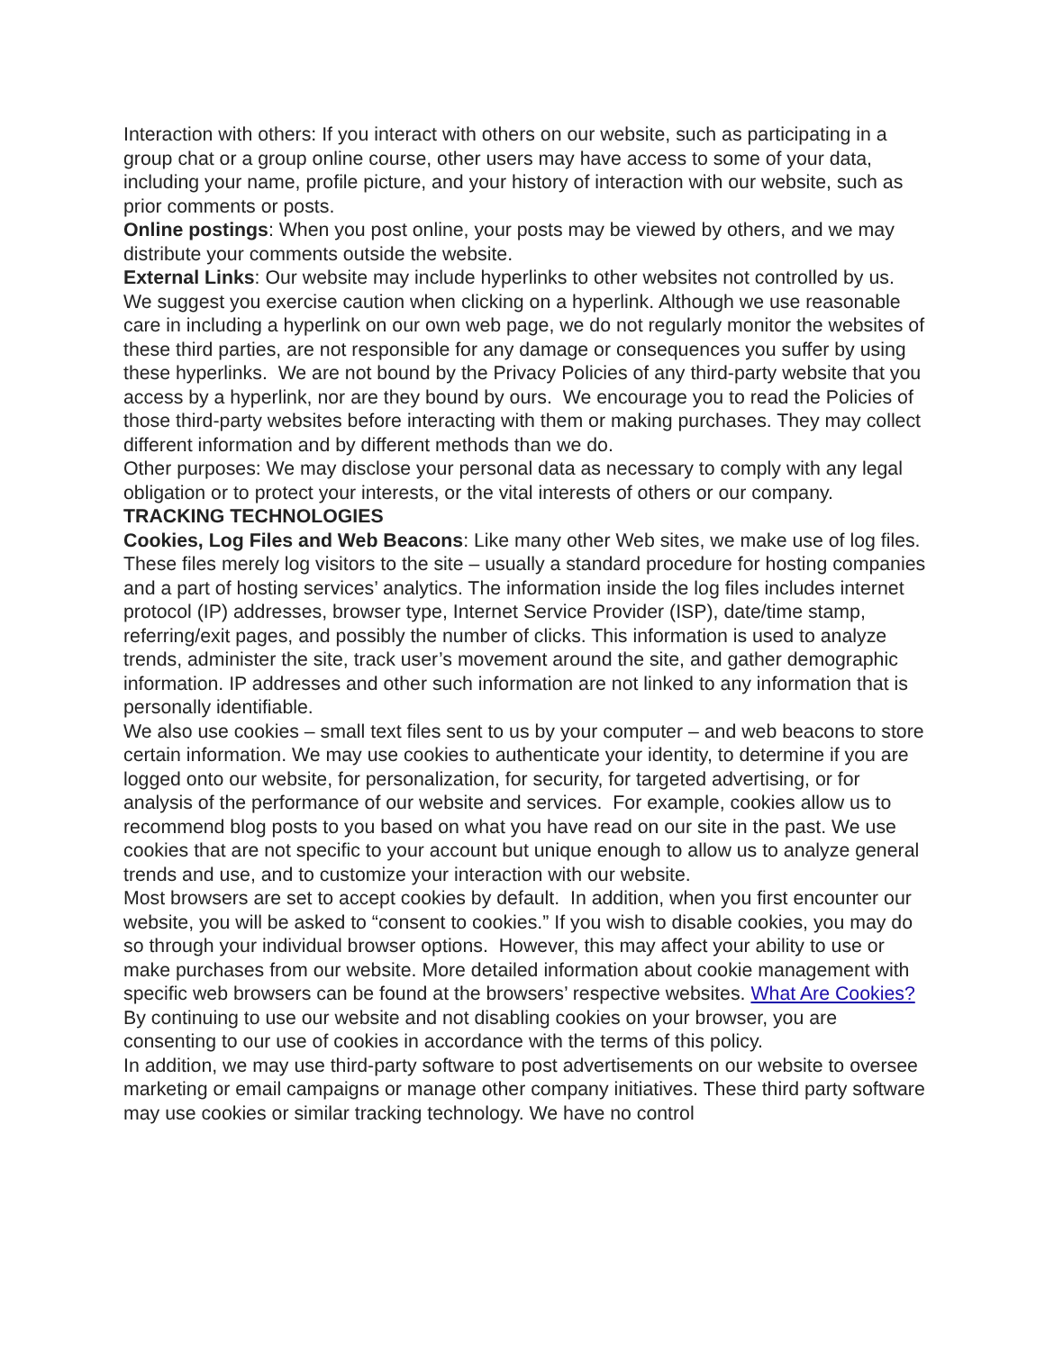Interaction with others: If you interact with others on our website, such as participating in a group chat or a group online course, other users may have access to some of your data, including your name, profile picture, and your history of interaction with our website, such as prior comments or posts.
Online postings: When you post online, your posts may be viewed by others, and we may distribute your comments outside the website.
External Links: Our website may include hyperlinks to other websites not controlled by us. We suggest you exercise caution when clicking on a hyperlink. Although we use reasonable care in including a hyperlink on our own web page, we do not regularly monitor the websites of these third parties, are not responsible for any damage or consequences you suffer by using these hyperlinks. We are not bound by the Privacy Policies of any third-party website that you access by a hyperlink, nor are they bound by ours. We encourage you to read the Policies of those third-party websites before interacting with them or making purchases. They may collect different information and by different methods than we do.
Other purposes: We may disclose your personal data as necessary to comply with any legal obligation or to protect your interests, or the vital interests of others or our company.
TRACKING TECHNOLOGIES
Cookies, Log Files and Web Beacons: Like many other Web sites, we make use of log files. These files merely log visitors to the site – usually a standard procedure for hosting companies and a part of hosting services’ analytics. The information inside the log files includes internet protocol (IP) addresses, browser type, Internet Service Provider (ISP), date/time stamp, referring/exit pages, and possibly the number of clicks. This information is used to analyze trends, administer the site, track user’s movement around the site, and gather demographic information. IP addresses and other such information are not linked to any information that is personally identifiable.
We also use cookies – small text files sent to us by your computer – and web beacons to store certain information. We may use cookies to authenticate your identity, to determine if you are logged onto our website, for personalization, for security, for targeted advertising, or for analysis of the performance of our website and services. For example, cookies allow us to recommend blog posts to you based on what you have read on our site in the past. We use cookies that are not specific to your account but unique enough to allow us to analyze general trends and use, and to customize your interaction with our website.
Most browsers are set to accept cookies by default. In addition, when you first encounter our website, you will be asked to “consent to cookies.” If you wish to disable cookies, you may do so through your individual browser options. However, this may affect your ability to use or make purchases from our website. More detailed information about cookie management with specific web browsers can be found at the browsers’ respective websites. What Are Cookies? By continuing to use our website and not disabling cookies on your browser, you are consenting to our use of cookies in accordance with the terms of this policy.
In addition, we may use third-party software to post advertisements on our website to oversee marketing or email campaigns or manage other company initiatives. These third party software may use cookies or similar tracking technology. We have no control